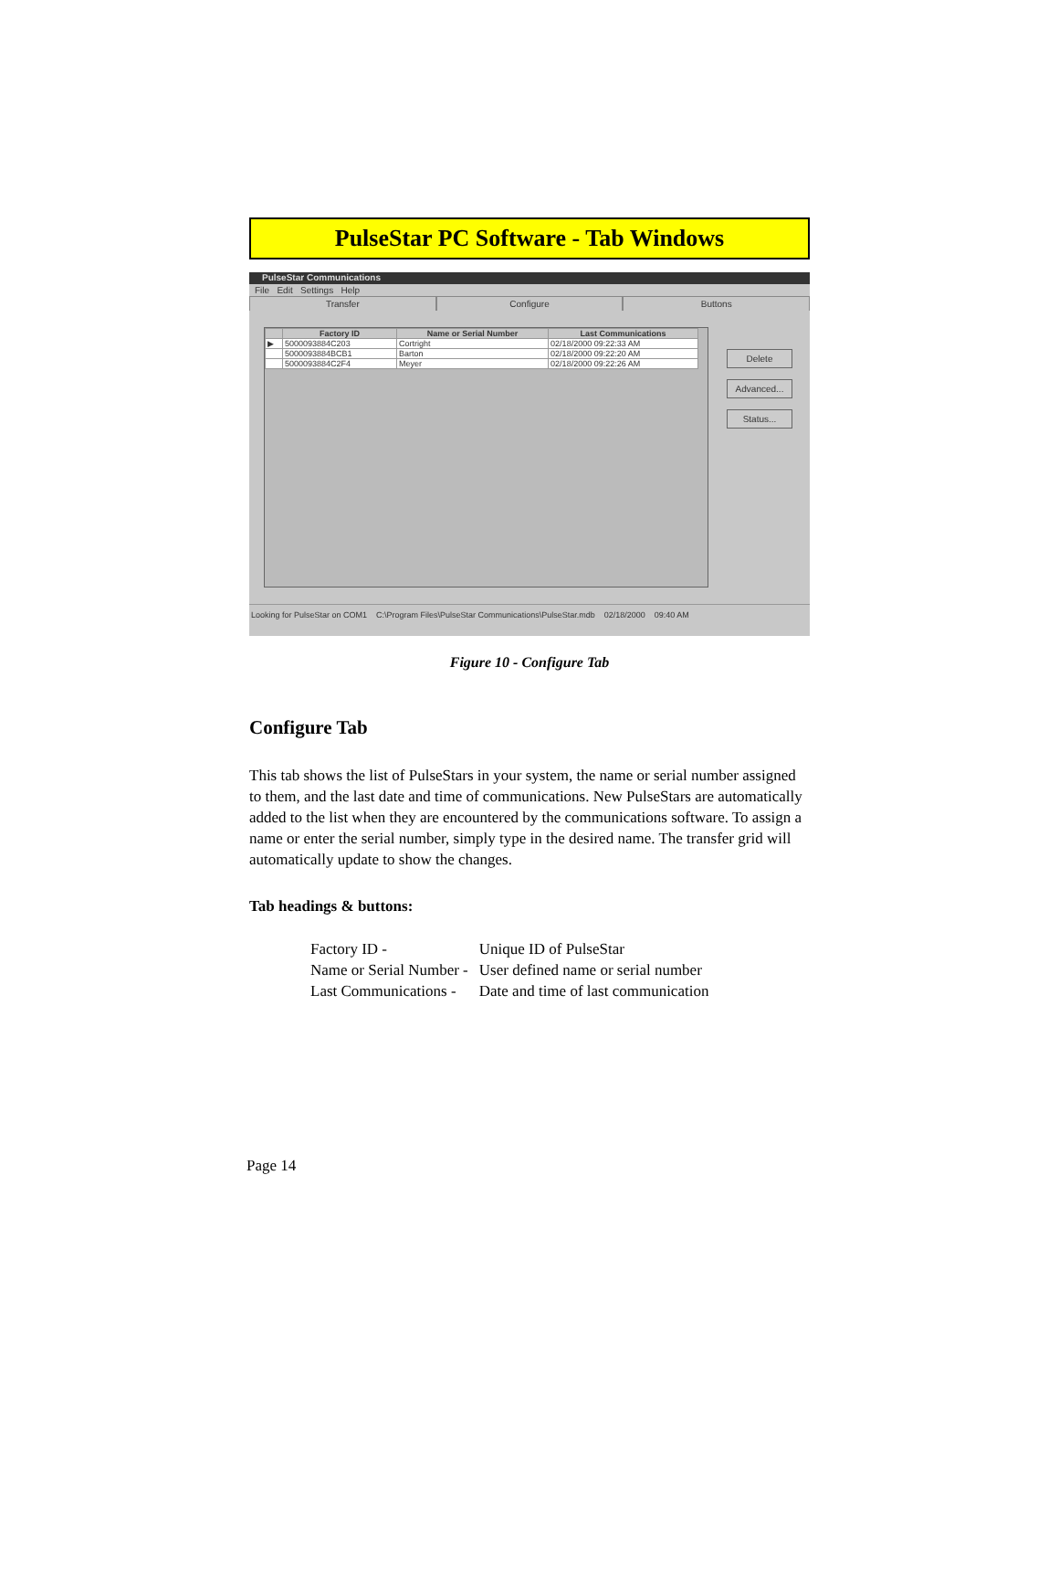PulseStar PC Software - Tab Windows
PulseStar Communications
File Edit Settings Help
Transfer Configure Buttons
| | Factory ID | Name or Serial Number | Last Communications |
| --- | --- | --- | --- |
| ▶ | 5000093884C203 | Cortright | 02/18/2000 09:22:33 AM |
| | 5000093884BCB1 | Barton | 02/18/2000 09:22:20 AM |
| | 5000093884C2F4 | Meyer | 02/18/2000 09:22:26 AM |
Delete
Advanced...
Status...
Looking for PulseStar on COM1 C:\Program Files\PulseStar Communications\PulseStar.mdb 02/18/2000 09:40 AM
Figure 10 - Configure Tab
Configure Tab
This tab shows the list of PulseStars in your system, the name or serial number assigned to them, and the last date and time of communications. New PulseStars are automatically added to the list when they are encountered by the communications software. To assign a name or enter the serial number, simply type in the desired name. The transfer grid will automatically update to show the changes.
Tab headings & buttons:
| Factory ID - | Unique ID of PulseStar |
| Name or Serial Number - | User defined name or serial number |
| Last Communications - | Date and time of last communication |
Page 14